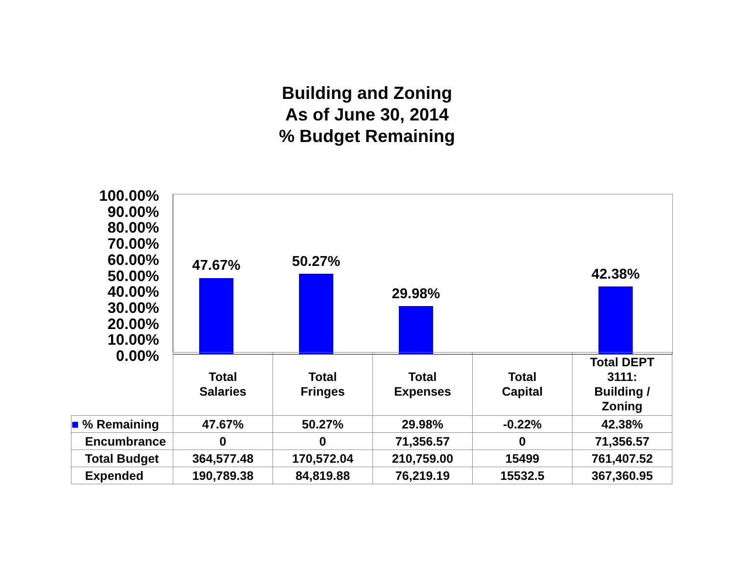Building and Zoning
As of June 30, 2014
% Budget Remaining
100.00%
90.00%
80.00%
70.00%
60.00%
50.00%
40.00%
30.00%
20.00%
10.00%
0.00%
47.67% 50.27%
29.98%
42.38%
| | Total Salaries | Total Fringes | Total Expenses | Total Capital | Total DEPT 3111: Building / Zoning |
| --- | --- | --- | --- | --- | --- |
| ■ % Remaining | 47.67% | 50.27% | 29.98% | -0.22% | 42.38% |
| Encumbrance | 0 | 0 | 71,356.57 | 0 | 71,356.57 |
| Total Budget | 364,577.48 | 170,572.04 | 210,759.00 | 15499 | 761,407.52 |
| Expended | 190,789.38 | 84,819.88 | 76,219.19 | 15532.5 | 367,360.95 |